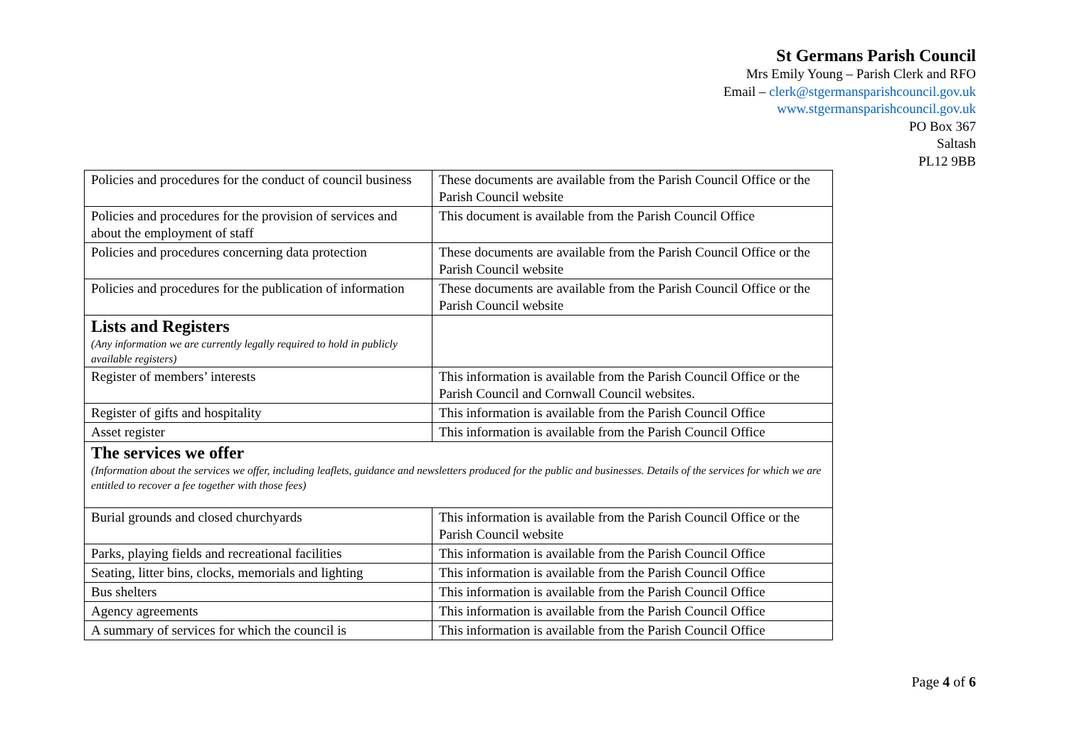St Germans Parish Council
Mrs Emily Young – Parish Clerk and RFO
Email – clerk@stgermansparishcouncil.gov.uk
www.stgermansparishcouncil.gov.uk
PO Box 367
Saltash
PL12 9BB
| Policies and procedures for the conduct of council business | These documents are available from the Parish Council Office or the Parish Council website |
| Policies and procedures for the provision of services and about the employment of staff | This document is available from the Parish Council Office |
| Policies and procedures concerning data protection | These documents are available from the Parish Council Office or the Parish Council website |
| Policies and procedures for the publication of information | These documents are available from the Parish Council Office or the Parish Council website |
| Lists and Registers (Any information we are currently legally required to hold in publicly available registers) | |
| Register of members’ interests | This information is available from the Parish Council Office or the Parish Council and Cornwall Council websites. |
| Register of gifts and hospitality | This information is available from the Parish Council Office |
| Asset register | This information is available from the Parish Council Office |
| The services we offer (Information about the services we offer, including leaflets, guidance and newsletters produced for the public and businesses. Details of the services for which we are entitled to recover a fee together with those fees) | |
| Burial grounds and closed churchyards | This information is available from the Parish Council Office or the Parish Council website |
| Parks, playing fields and recreational facilities | This information is available from the Parish Council Office |
| Seating, litter bins, clocks, memorials and lighting | This information is available from the Parish Council Office |
| Bus shelters | This information is available from the Parish Council Office |
| Agency agreements | This information is available from the Parish Council Office |
| A summary of services for which the council is | This information is available from the Parish Council Office |
Page 4 of 6